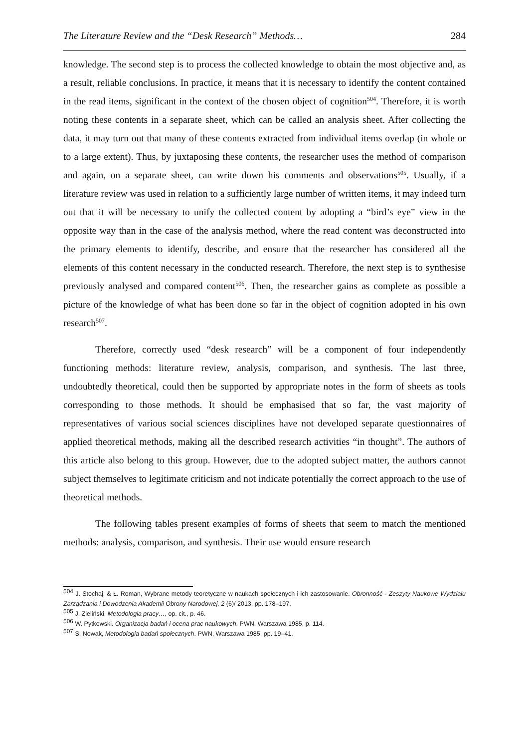The Literature Review and the “Desk Research” Methods… 284
knowledge. The second step is to process the collected knowledge to obtain the most objective and, as a result, reliable conclusions. In practice, it means that it is necessary to identify the content contained in the read items, significant in the context of the chosen object of cognition<sup>504</sup>. Therefore, it is worth noting these contents in a separate sheet, which can be called an analysis sheet. After collecting the data, it may turn out that many of these contents extracted from individual items overlap (in whole or to a large extent). Thus, by juxtaposing these contents, the researcher uses the method of comparison and again, on a separate sheet, can write down his comments and observations<sup>505</sup>. Usually, if a literature review was used in relation to a sufficiently large number of written items, it may indeed turn out that it will be necessary to unify the collected content by adopting a “bird’s eye” view in the opposite way than in the case of the analysis method, where the read content was deconstructed into the primary elements to identify, describe, and ensure that the researcher has considered all the elements of this content necessary in the conducted research. Therefore, the next step is to synthesise previously analysed and compared content<sup>506</sup>. Then, the researcher gains as complete as possible a picture of the knowledge of what has been done so far in the object of cognition adopted in his own research<sup>507</sup>.
Therefore, correctly used “desk research” will be a component of four independently functioning methods: literature review, analysis, comparison, and synthesis. The last three, undoubtedly theoretical, could then be supported by appropriate notes in the form of sheets as tools corresponding to those methods. It should be emphasised that so far, the vast majority of representatives of various social sciences disciplines have not developed separate questionnaires of applied theoretical methods, making all the described research activities “in thought”. The authors of this article also belong to this group. However, due to the adopted subject matter, the authors cannot subject themselves to legitimate criticism and not indicate potentially the correct approach to the use of theoretical methods.
The following tables present examples of forms of sheets that seem to match the mentioned methods: analysis, comparison, and synthesis. Their use would ensure research
<sup>504</sup> J. Stochaj, & Ł. Roman, Wybrane metody teoretyczne w naukach społecznych i ich zastosowanie. Obronność - Zeszyty Naukowe Wydziału Zarządzania i Dowodzenia Akademii Obrony Narodowej, 2 (6)/ 2013, pp. 178–197.
<sup>505</sup> J. Zieliński, Metodologia pracy…, op. cit., p. 46.
<sup>506</sup> W. Pytkowski. Organizacja badań i ocena prac naukowych. PWN, Warszawa 1985, p. 114.
<sup>507</sup> S. Nowak, Metodologia badań społecznych. PWN, Warszawa 1985, pp. 19–41.